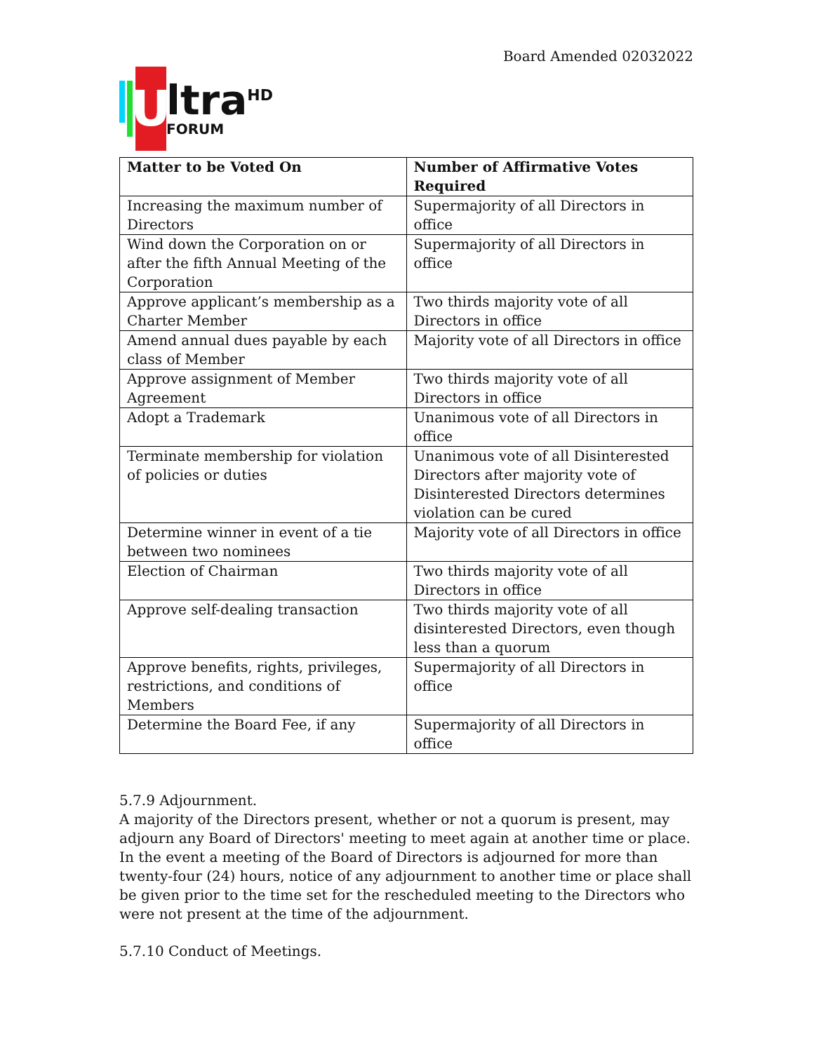Board Amended 02032022
U
ltra<sup>HD</sup>
FORUM
| Matter to be Voted On | Number of Affirmative Votes Required |
| --- | --- |
| Increasing the maximum number of Directors | Supermajority of all Directors in office |
| Wind down the Corporation on or after the fifth Annual Meeting of the Corporation | Supermajority of all Directors in office |
| Approve applicant’s membership as a Charter Member | Two thirds majority vote of all Directors in office |
| Amend annual dues payable by each class of Member | Majority vote of all Directors in office |
| Approve assignment of Member Agreement | Two thirds majority vote of all Directors in office |
| Adopt a Trademark | Unanimous vote of all Directors in office |
| Terminate membership for violation of policies or duties | Unanimous vote of all Disinterested Directors after majority vote of Disinterested Directors determines violation can be cured |
| Determine winner in event of a tie between two nominees | Majority vote of all Directors in office |
| Election of Chairman | Two thirds majority vote of all Directors in office |
| Approve self-dealing transaction | Two thirds majority vote of all disinterested Directors, even though less than a quorum |
| Approve benefits, rights, privileges, restrictions, and conditions of Members | Supermajority of all Directors in office |
| Determine the Board Fee, if any | Supermajority of all Directors in office |
5.7.9 Adjournment.
A majority of the Directors present, whether or not a quorum is present, may adjourn any Board of Directors' meeting to meet again at another time or place. In the event a meeting of the Board of Directors is adjourned for more than twenty-four (24) hours, notice of any adjournment to another time or place shall be given prior to the time set for the rescheduled meeting to the Directors who were not present at the time of the adjournment.
5.7.10 Conduct of Meetings.